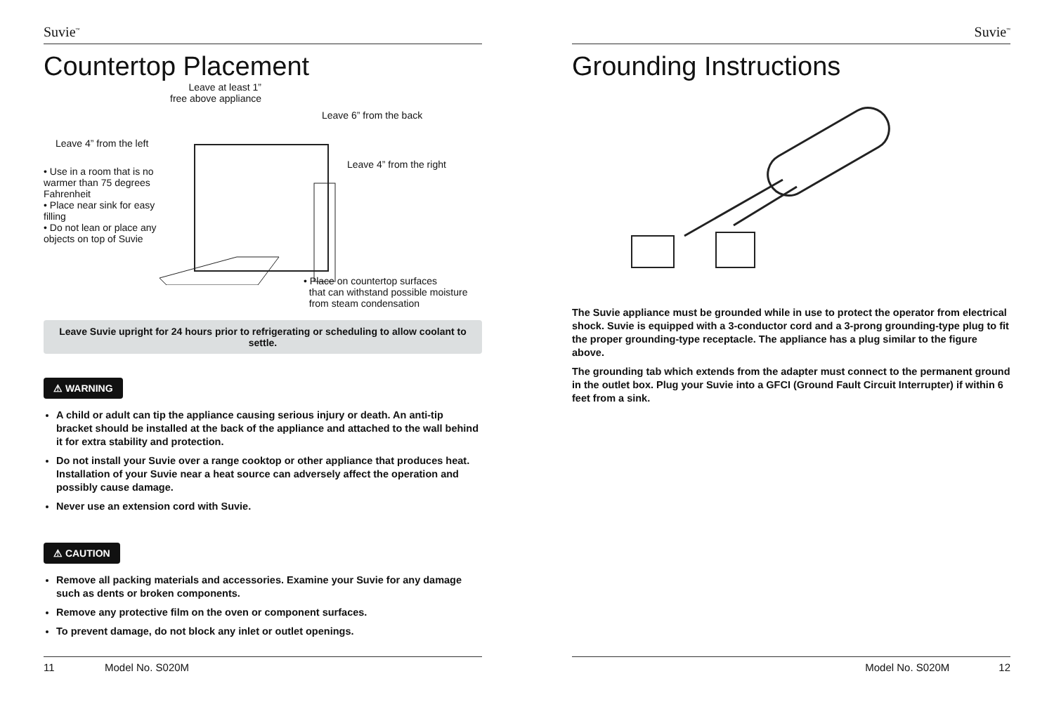Suvie<sup>™</sup>
Countertop Placement
Leave at least 1”
free above appliance
Leave 6” from the back
Leave 4” from the left
Leave 4” from the right
• Use in a room that is no warmer than 75 degrees Fahrenheit
• Place near sink for easy filling
• Do not lean or place any objects on top of Suvie
• Place on countertop surfaces
that can withstand possible moisture
from steam condensation
Leave Suvie upright for 24 hours prior to refrigerating or scheduling to allow coolant to settle.
⚠ WARNING
A child or adult can tip the appliance causing serious injury or death. An anti-tip bracket should be installed at the back of the appliance and attached to the wall behind it for extra stability and protection.
Do not install your Suvie over a range cooktop or other appliance that produces heat. Installation of your Suvie near a heat source can adversely affect the operation and possibly cause damage.
Never use an extension cord with Suvie.
⚠ CAUTION
Remove all packing materials and accessories. Examine your Suvie for any damage such as dents or broken components.
Remove any protective film on the oven or component surfaces.
To prevent damage, do not block any inlet or outlet openings.
11 Model No. S020M
Suvie<sup>™</sup>
Grounding Instructions
The Suvie appliance must be grounded while in use to protect the operator from electrical shock. Suvie is equipped with a 3-conductor cord and a 3-prong grounding-type plug to fit the proper grounding-type receptacle. The appliance has a plug similar to the figure above.
The grounding tab which extends from the adapter must connect to the permanent ground in the outlet box. Plug your Suvie into a GFCI (Ground Fault Circuit Interrupter) if within 6 feet from a sink.
Model No. S020M 12